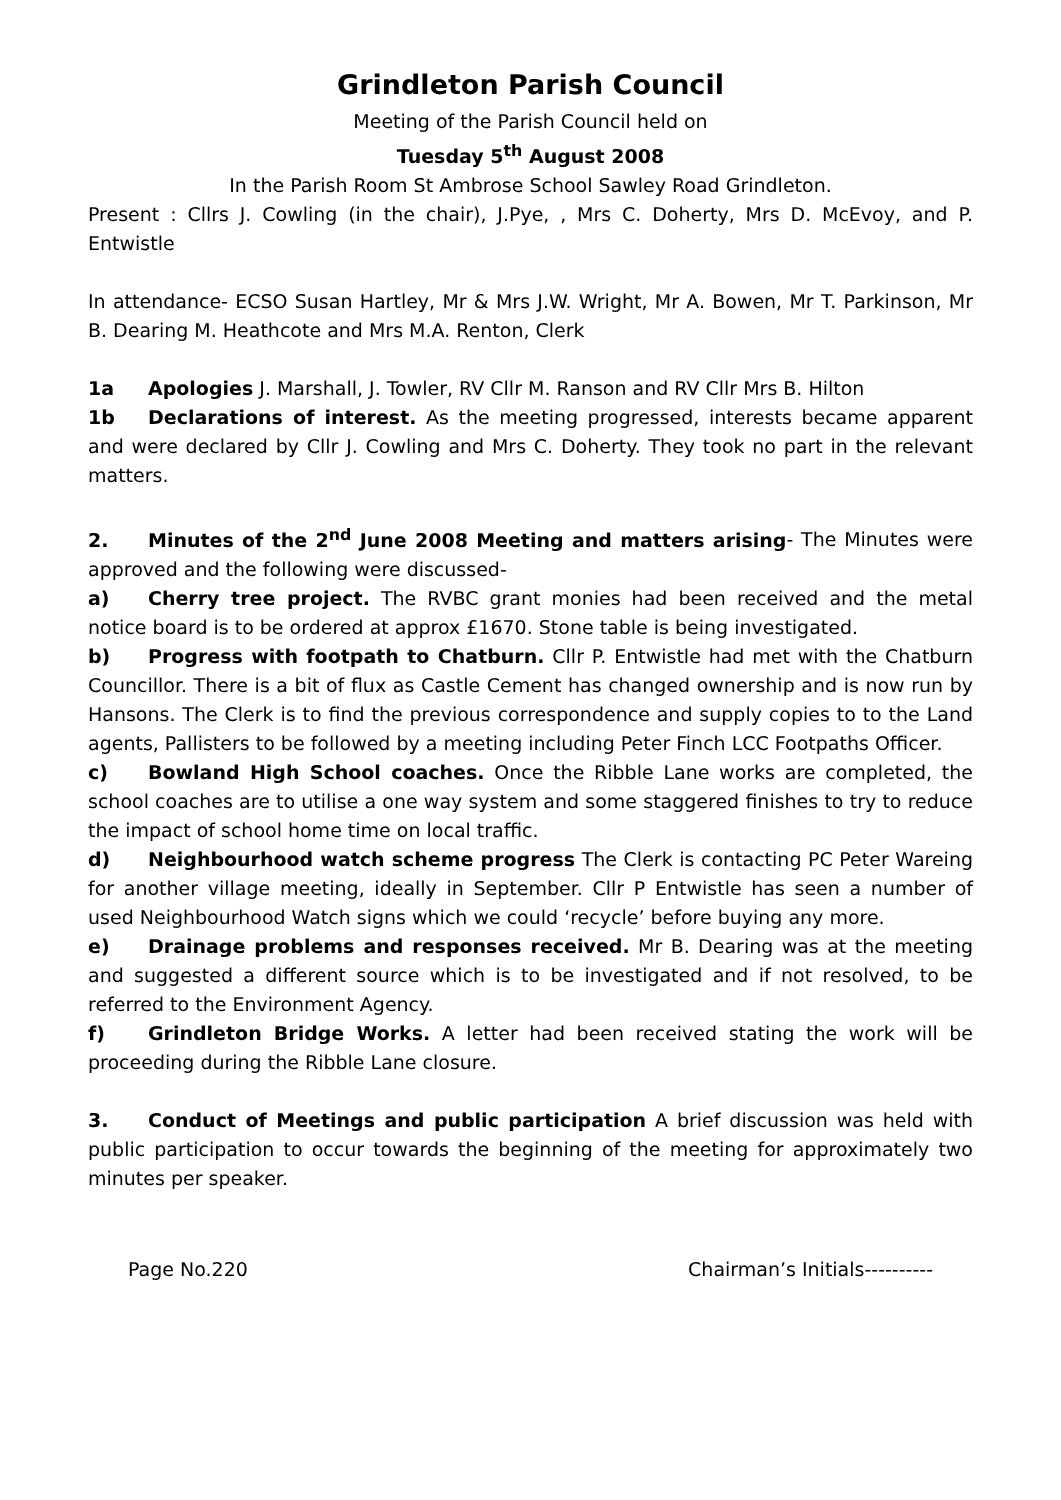Grindleton Parish Council
Meeting of the Parish Council held on
Tuesday 5<sup>th</sup> August 2008
In the Parish Room St Ambrose School Sawley Road Grindleton.
Present : Cllrs J. Cowling (in the chair), J.Pye, , Mrs C. Doherty, Mrs D. McEvoy, and P. Entwistle
In attendance- ECSO Susan Hartley, Mr & Mrs J.W. Wright, Mr A. Bowen, Mr T. Parkinson, Mr B. Dearing M. Heathcote and Mrs M.A. Renton, Clerk
1a Apologies J. Marshall, J. Towler, RV Cllr M. Ranson and RV Cllr Mrs B. Hilton
1b Declarations of interest. As the meeting progressed, interests became apparent and were declared by Cllr J. Cowling and Mrs C. Doherty. They took no part in the relevant matters.
2. Minutes of the 2<sup>nd</sup> June 2008 Meeting and matters arising- The Minutes were approved and the following were discussed-
a) Cherry tree project. The RVBC grant monies had been received and the metal notice board is to be ordered at approx £1670. Stone table is being investigated.
b) Progress with footpath to Chatburn. Cllr P. Entwistle had met with the Chatburn Councillor. There is a bit of flux as Castle Cement has changed ownership and is now run by Hansons. The Clerk is to find the previous correspondence and supply copies to to the Land agents, Pallisters to be followed by a meeting including Peter Finch LCC Footpaths Officer.
c) Bowland High School coaches. Once the Ribble Lane works are completed, the school coaches are to utilise a one way system and some staggered finishes to try to reduce the impact of school home time on local traffic.
d) Neighbourhood watch scheme progress The Clerk is contacting PC Peter Wareing for another village meeting, ideally in September. Cllr P Entwistle has seen a number of used Neighbourhood Watch signs which we could ‘recycle’ before buying any more.
e) Drainage problems and responses received. Mr B. Dearing was at the meeting and suggested a different source which is to be investigated and if not resolved, to be referred to the Environment Agency.
f) Grindleton Bridge Works. A letter had been received stating the work will be proceeding during the Ribble Lane closure.
3. Conduct of Meetings and public participation A brief discussion was held with public participation to occur towards the beginning of the meeting for approximately two minutes per speaker.
Page No.220 Chairman’s Initials----------